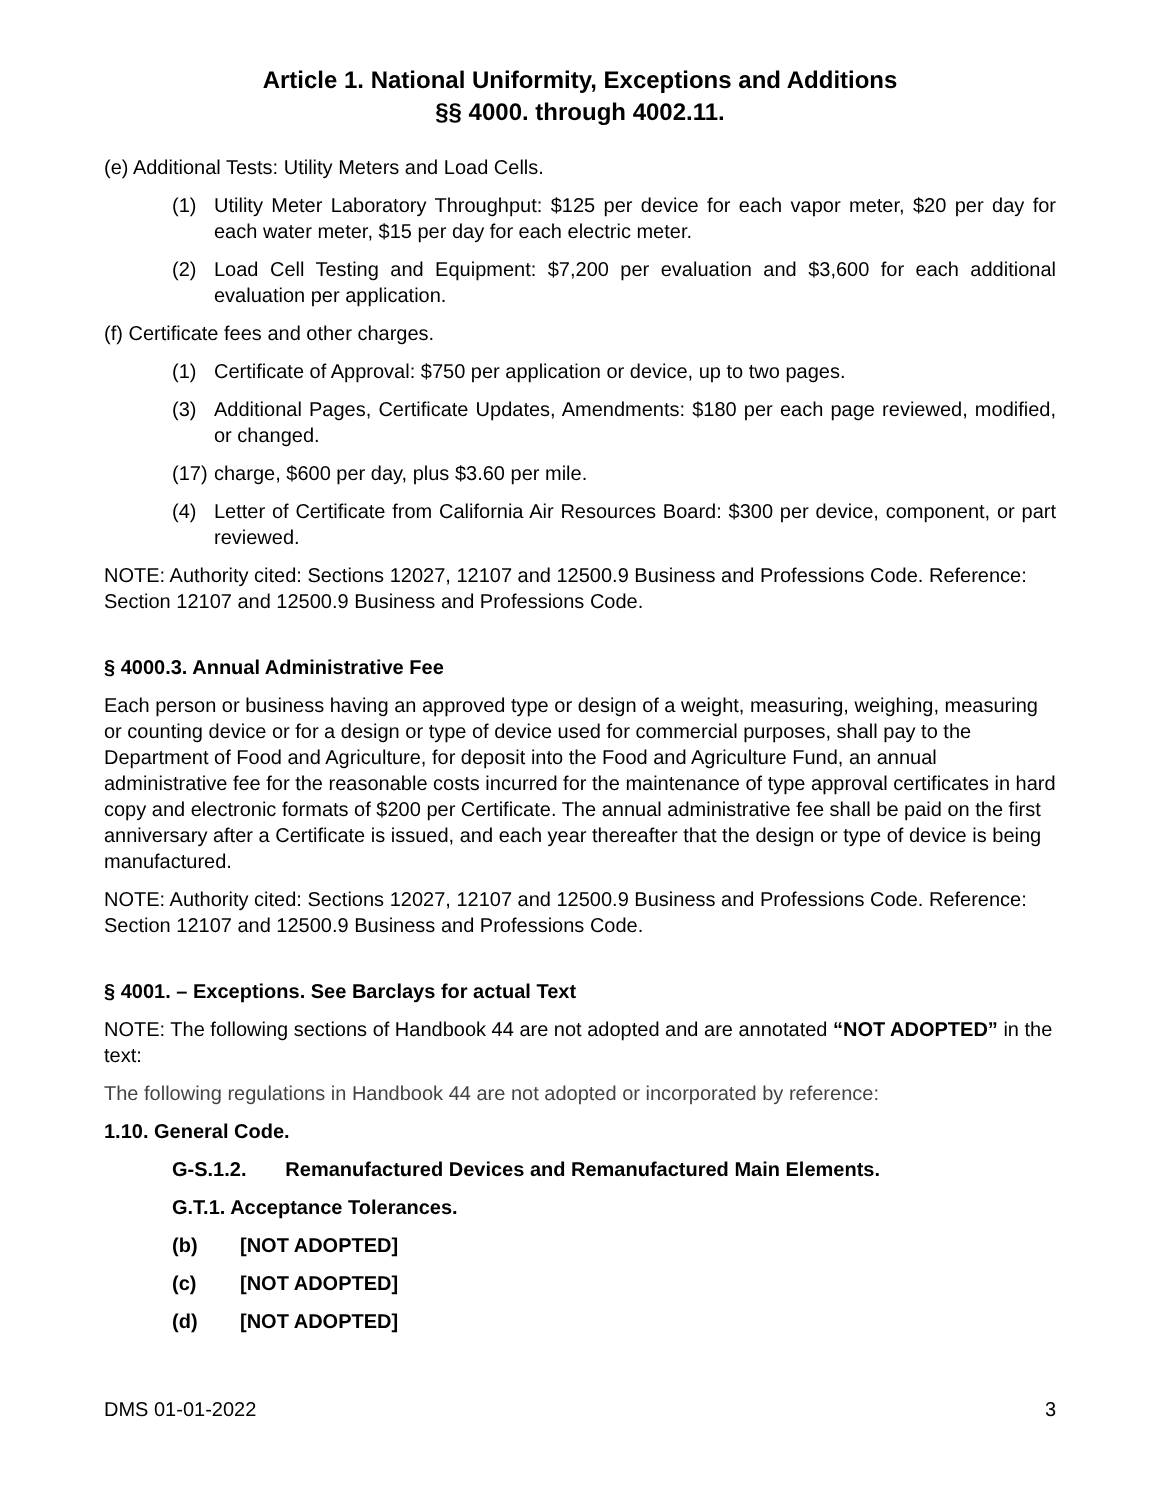Article 1. National Uniformity, Exceptions and Additions
§§ 4000. through 4002.11.
(e) Additional Tests: Utility Meters and Load Cells.
(1) Utility Meter Laboratory Throughput: $125 per device for each vapor meter, $20 per day for each water meter, $15 per day for each electric meter.
(2) Load Cell Testing and Equipment: $7,200 per evaluation and $3,600 for each additional evaluation per application.
(f) Certificate fees and other charges.
(1) Certificate of Approval: $750 per application or device, up to two pages.
(3) Additional Pages, Certificate Updates, Amendments: $180 per each page reviewed, modified, or changed.
(17) charge, $600 per day, plus $3.60 per mile.
(4) Letter of Certificate from California Air Resources Board: $300 per device, component, or part reviewed.
NOTE: Authority cited: Sections 12027, 12107 and 12500.9 Business and Professions Code. Reference: Section 12107 and 12500.9 Business and Professions Code.
§ 4000.3. Annual Administrative Fee
Each person or business having an approved type or design of a weight, measuring, weighing, measuring or counting device or for a design or type of device used for commercial purposes, shall pay to the Department of Food and Agriculture, for deposit into the Food and Agriculture Fund, an annual administrative fee for the reasonable costs incurred for the maintenance of type approval certificates in hard copy and electronic formats of $200 per Certificate. The annual administrative fee shall be paid on the first anniversary after a Certificate is issued, and each year thereafter that the design or type of device is being manufactured.
NOTE: Authority cited: Sections 12027, 12107 and 12500.9 Business and Professions Code. Reference: Section 12107 and 12500.9 Business and Professions Code.
§ 4001. – Exceptions. See Barclays for actual Text
NOTE: The following sections of Handbook 44 are not adopted and are annotated “NOT ADOPTED” in the text:
The following regulations in Handbook 44 are not adopted or incorporated by reference:
1.10. General Code.
G-S.1.2. Remanufactured Devices and Remanufactured Main Elements.
G.T.1. Acceptance Tolerances.
(b) [NOT ADOPTED]
(c) [NOT ADOPTED]
(d) [NOT ADOPTED]
DMS 01-01-2022 3